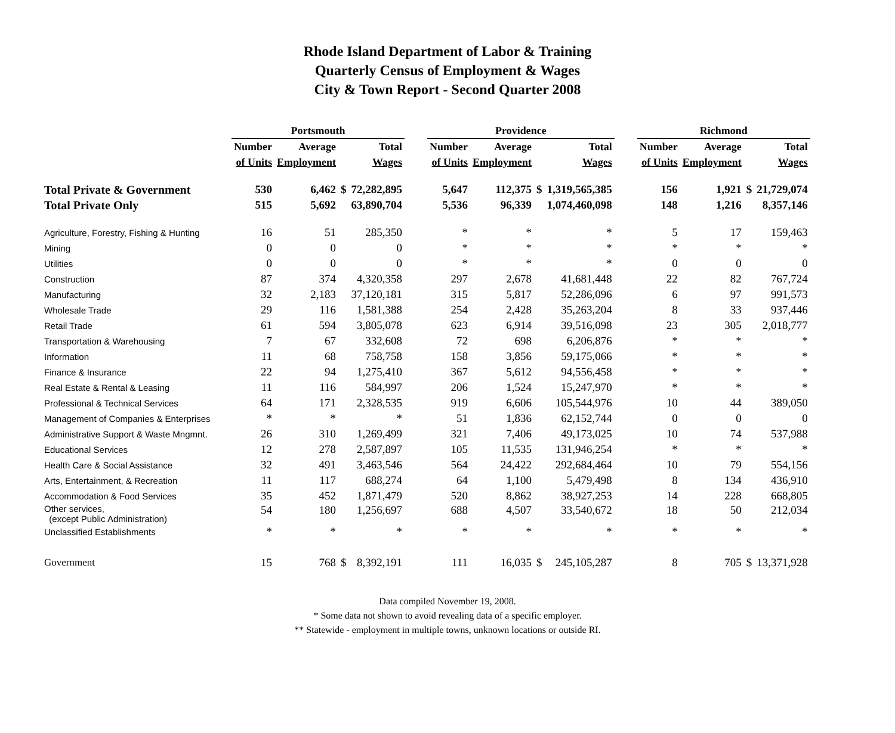Rhode Island Department of Labor & Training
Quarterly Census of Employment & Wages
City & Town Report - Second Quarter 2008
| | Portsmouth | | | | | Providence | | | | | Richmond | | | |
| --- | --- | --- | --- | --- | --- | --- | --- | --- | --- | --- | --- | --- | --- | --- |
| | Number | Average | | Total | | Number | Average | | Total | | Number | Average | | Total |
| | of Units | Employment | | Wages | | of Units | Employment | | Wages | | of Units | Employment | | Wages |
| Total Private & Government | 530 | 6,462 | $ | 72,282,895 | | 5,647 | 112,375 | $ | 1,319,565,385 | | 156 | 1,921 | $ | 21,729,074 |
| Total Private Only | 515 | 5,692 | | 63,890,704 | | 5,536 | 96,339 | | 1,074,460,098 | | 148 | 1,216 | | 8,357,146 |
| Agriculture, Forestry, Fishing & Hunting | 16 | 51 | | 285,350 | | * | * | | * | | 5 | 17 | | 159,463 |
| Mining | 0 | 0 | | 0 | | * | * | | * | | * | * | | * |
| Utilities | 0 | 0 | | 0 | | * | * | | * | | 0 | 0 | | 0 |
| Construction | 87 | 374 | | 4,320,358 | | 297 | 2,678 | | 41,681,448 | | 22 | 82 | | 767,724 |
| Manufacturing | 32 | 2,183 | | 37,120,181 | | 315 | 5,817 | | 52,286,096 | | 6 | 97 | | 991,573 |
| Wholesale Trade | 29 | 116 | | 1,581,388 | | 254 | 2,428 | | 35,263,204 | | 8 | 33 | | 937,446 |
| Retail Trade | 61 | 594 | | 3,805,078 | | 623 | 6,914 | | 39,516,098 | | 23 | 305 | | 2,018,777 |
| Transportation & Warehousing | 7 | 67 | | 332,608 | | 72 | 698 | | 6,206,876 | | * | * | | * |
| Information | 11 | 68 | | 758,758 | | 158 | 3,856 | | 59,175,066 | | * | * | | * |
| Finance & Insurance | 22 | 94 | | 1,275,410 | | 367 | 5,612 | | 94,556,458 | | * | * | | * |
| Real Estate & Rental & Leasing | 11 | 116 | | 584,997 | | 206 | 1,524 | | 15,247,970 | | * | * | | * |
| Professional & Technical Services | 64 | 171 | | 2,328,535 | | 919 | 6,606 | | 105,544,976 | | 10 | 44 | | 389,050 |
| Management of Companies & Enterprises | * | * | | * | | 51 | 1,836 | | 62,152,744 | | 0 | 0 | | 0 |
| Administrative Support & Waste Mngmnt. | 26 | 310 | | 1,269,499 | | 321 | 7,406 | | 49,173,025 | | 10 | 74 | | 537,988 |
| Educational Services | 12 | 278 | | 2,587,897 | | 105 | 11,535 | | 131,946,254 | | * | * | | * |
| Health Care & Social Assistance | 32 | 491 | | 3,463,546 | | 564 | 24,422 | | 292,684,464 | | 10 | 79 | | 554,156 |
| Arts, Entertainment, & Recreation | 11 | 117 | | 688,274 | | 64 | 1,100 | | 5,479,498 | | 8 | 134 | | 436,910 |
| Accommodation & Food Services | 35 | 452 | | 1,871,479 | | 520 | 8,862 | | 38,927,253 | | 14 | 228 | | 668,805 |
| Other services, (except Public Administration) | 54 | 180 | | 1,256,697 | | 688 | 4,507 | | 33,540,672 | | 18 | 50 | | 212,034 |
| Unclassified Establishments | * | * | | * | | * | * | | * | | * | * | | * |
| Government | 15 | 768 | $ | 8,392,191 | | 111 | 16,035 | $ | 245,105,287 | | 8 | 705 | $ | 13,371,928 |
Data compiled November 19, 2008.
* Some data not shown to avoid revealing data of a specific employer.
** Statewide - employment in multiple towns, unknown locations or outside RI.